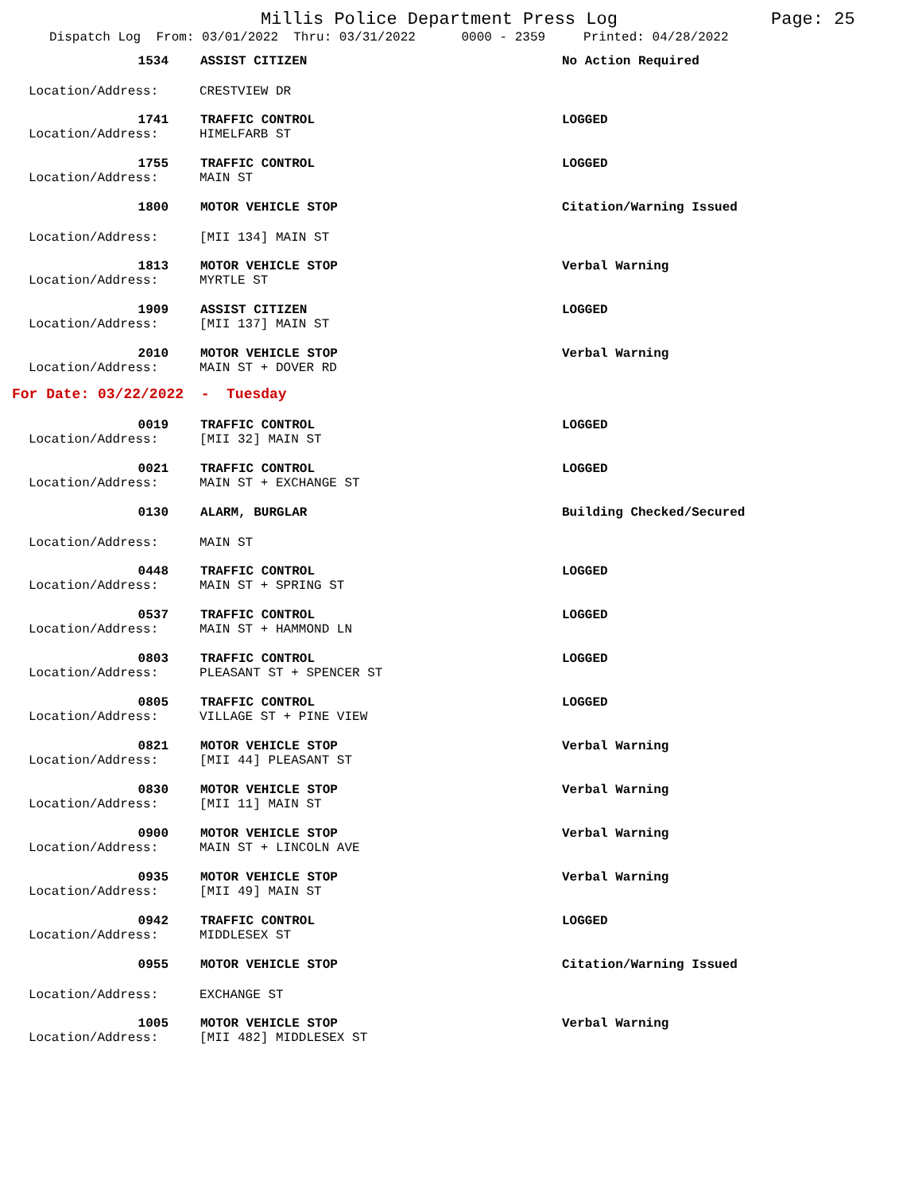Millis Police Department Press Log
Page: 25
Dispatch Log From: 03/01/2022 Thru: 03/31/2022 0000 - 2359 Printed: 04/28/2022
1534
ASSIST CITIZEN
No Action Required
Location/Address:
CRESTVIEW DR
1741
TRAFFIC CONTROL
LOGGED
Location/Address:
HIMELFARB ST
1755
TRAFFIC CONTROL
LOGGED
Location/Address:
MAIN ST
1800
MOTOR VEHICLE STOP
Citation/Warning Issued
Location/Address:
[MII 134] MAIN ST
1813
MOTOR VEHICLE STOP
Verbal Warning
Location/Address:
MYRTLE ST
1909
ASSIST CITIZEN
LOGGED
Location/Address:
[MII 137] MAIN ST
2010
MOTOR VEHICLE STOP
Verbal Warning
Location/Address:
MAIN ST + DOVER RD
For Date: 03/22/2022 - Tuesday
0019
TRAFFIC CONTROL
LOGGED
Location/Address:
[MII 32] MAIN ST
0021
TRAFFIC CONTROL
LOGGED
Location/Address:
MAIN ST + EXCHANGE ST
0130
ALARM, BURGLAR
Building Checked/Secured
Location/Address:
MAIN ST
0448
TRAFFIC CONTROL
LOGGED
Location/Address:
MAIN ST + SPRING ST
0537
TRAFFIC CONTROL
LOGGED
Location/Address:
MAIN ST + HAMMOND LN
0803
TRAFFIC CONTROL
LOGGED
Location/Address:
PLEASANT ST + SPENCER ST
0805
TRAFFIC CONTROL
LOGGED
Location/Address:
VILLAGE ST + PINE VIEW
0821
MOTOR VEHICLE STOP
Verbal Warning
Location/Address:
[MII 44] PLEASANT ST
0830
MOTOR VEHICLE STOP
Verbal Warning
Location/Address:
[MII 11] MAIN ST
0900
MOTOR VEHICLE STOP
Verbal Warning
Location/Address:
MAIN ST + LINCOLN AVE
0935
MOTOR VEHICLE STOP
Verbal Warning
Location/Address:
[MII 49] MAIN ST
0942
TRAFFIC CONTROL
LOGGED
Location/Address:
MIDDLESEX ST
0955
MOTOR VEHICLE STOP
Citation/Warning Issued
Location/Address:
EXCHANGE ST
1005
MOTOR VEHICLE STOP
Verbal Warning
Location/Address:
[MII 482] MIDDLESEX ST